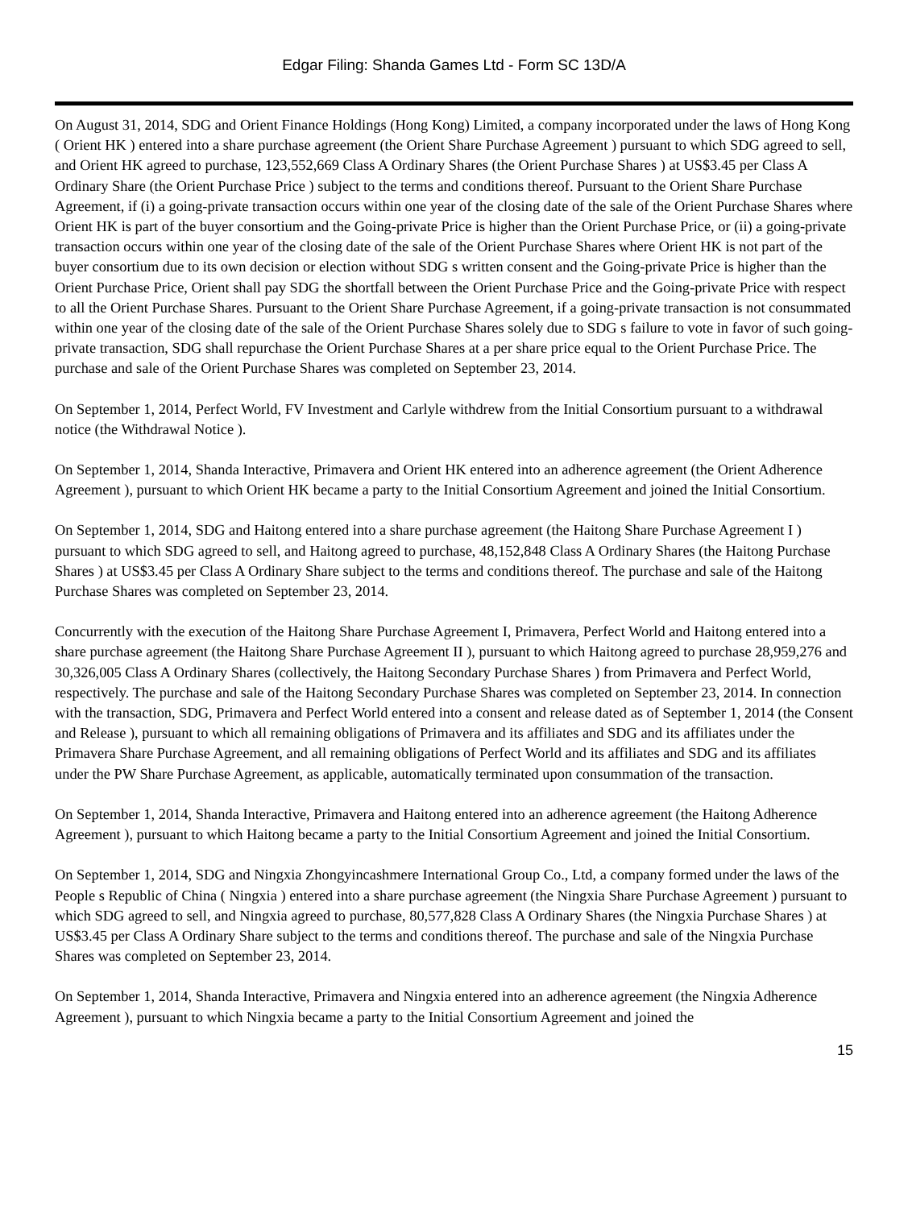Edgar Filing: Shanda Games Ltd - Form SC 13D/A
On August 31, 2014, SDG and Orient Finance Holdings (Hong Kong) Limited, a company incorporated under the laws of Hong Kong ( Orient HK ) entered into a share purchase agreement (the Orient Share Purchase Agreement ) pursuant to which SDG agreed to sell, and Orient HK agreed to purchase, 123,552,669 Class A Ordinary Shares (the Orient Purchase Shares ) at US$3.45 per Class A Ordinary Share (the Orient Purchase Price ) subject to the terms and conditions thereof. Pursuant to the Orient Share Purchase Agreement, if (i) a going-private transaction occurs within one year of the closing date of the sale of the Orient Purchase Shares where Orient HK is part of the buyer consortium and the Going-private Price is higher than the Orient Purchase Price, or (ii) a going-private transaction occurs within one year of the closing date of the sale of the Orient Purchase Shares where Orient HK is not part of the buyer consortium due to its own decision or election without SDG s written consent and the Going-private Price is higher than the Orient Purchase Price, Orient shall pay SDG the shortfall between the Orient Purchase Price and the Going-private Price with respect to all the Orient Purchase Shares. Pursuant to the Orient Share Purchase Agreement, if a going-private transaction is not consummated within one year of the closing date of the sale of the Orient Purchase Shares solely due to SDG s failure to vote in favor of such going-private transaction, SDG shall repurchase the Orient Purchase Shares at a per share price equal to the Orient Purchase Price. The purchase and sale of the Orient Purchase Shares was completed on September 23, 2014.
On September 1, 2014, Perfect World, FV Investment and Carlyle withdrew from the Initial Consortium pursuant to a withdrawal notice (the Withdrawal Notice ).
On September 1, 2014, Shanda Interactive, Primavera and Orient HK entered into an adherence agreement (the Orient Adherence Agreement ), pursuant to which Orient HK became a party to the Initial Consortium Agreement and joined the Initial Consortium.
On September 1, 2014, SDG and Haitong entered into a share purchase agreement (the Haitong Share Purchase Agreement I ) pursuant to which SDG agreed to sell, and Haitong agreed to purchase, 48,152,848 Class A Ordinary Shares (the Haitong Purchase Shares ) at US$3.45 per Class A Ordinary Share subject to the terms and conditions thereof. The purchase and sale of the Haitong Purchase Shares was completed on September 23, 2014.
Concurrently with the execution of the Haitong Share Purchase Agreement I, Primavera, Perfect World and Haitong entered into a share purchase agreement (the Haitong Share Purchase Agreement II ), pursuant to which Haitong agreed to purchase 28,959,276 and 30,326,005 Class A Ordinary Shares (collectively, the Haitong Secondary Purchase Shares ) from Primavera and Perfect World, respectively. The purchase and sale of the Haitong Secondary Purchase Shares was completed on September 23, 2014. In connection with the transaction, SDG, Primavera and Perfect World entered into a consent and release dated as of September 1, 2014 (the Consent and Release ), pursuant to which all remaining obligations of Primavera and its affiliates and SDG and its affiliates under the Primavera Share Purchase Agreement, and all remaining obligations of Perfect World and its affiliates and SDG and its affiliates under the PW Share Purchase Agreement, as applicable, automatically terminated upon consummation of the transaction.
On September 1, 2014, Shanda Interactive, Primavera and Haitong entered into an adherence agreement (the Haitong Adherence Agreement ), pursuant to which Haitong became a party to the Initial Consortium Agreement and joined the Initial Consortium.
On September 1, 2014, SDG and Ningxia Zhongyincashmere International Group Co., Ltd, a company formed under the laws of the People s Republic of China ( Ningxia ) entered into a share purchase agreement (the Ningxia Share Purchase Agreement ) pursuant to which SDG agreed to sell, and Ningxia agreed to purchase, 80,577,828 Class A Ordinary Shares (the Ningxia Purchase Shares ) at US$3.45 per Class A Ordinary Share subject to the terms and conditions thereof. The purchase and sale of the Ningxia Purchase Shares was completed on September 23, 2014.
On September 1, 2014, Shanda Interactive, Primavera and Ningxia entered into an adherence agreement (the Ningxia Adherence Agreement ), pursuant to which Ningxia became a party to the Initial Consortium Agreement and joined the
15